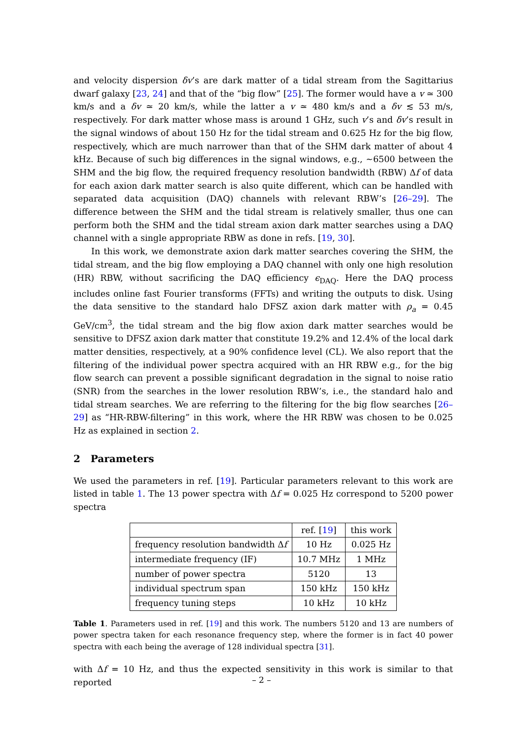and velocity dispersion δv’s are dark matter of a tidal stream from the Sagittarius dwarf galaxy [23, 24] and that of the “big flow” [25]. The former would have a v ≃ 300 km/s and a δv ≃ 20 km/s, while the latter a v ≃ 480 km/s and a δv ≲ 53 m/s, respectively. For dark matter whose mass is around 1 GHz, such v’s and δv’s result in the signal windows of about 150 Hz for the tidal stream and 0.625 Hz for the big flow, respectively, which are much narrower than that of the SHM dark matter of about 4 kHz. Because of such big differences in the signal windows, e.g., ∼6500 between the SHM and the big flow, the required frequency resolution bandwidth (RBW) Δf of data for each axion dark matter search is also quite different, which can be handled with separated data acquisition (DAQ) channels with relevant RBW’s [26–29]. The difference between the SHM and the tidal stream is relatively smaller, thus one can perform both the SHM and the tidal stream axion dark matter searches using a DAQ channel with a single appropriate RBW as done in refs. [19, 30].
In this work, we demonstrate axion dark matter searches covering the SHM, the tidal stream, and the big flow employing a DAQ channel with only one high resolution (HR) RBW, without sacrificing the DAQ efficiency ϵ<sub>DAQ</sub>. Here the DAQ process includes online fast Fourier transforms (FFTs) and writing the outputs to disk. Using the data sensitive to the standard halo DFSZ axion dark matter with ρ<sub>a</sub> = 0.45 GeV/cm<sup>3</sup>, the tidal stream and the big flow axion dark matter searches would be sensitive to DFSZ axion dark matter that constitute 19.2% and 12.4% of the local dark matter densities, respectively, at a 90% confidence level (CL). We also report that the filtering of the individual power spectra acquired with an HR RBW e.g., for the big flow search can prevent a possible significant degradation in the signal to noise ratio (SNR) from the searches in the lower resolution RBW’s, i.e., the standard halo and tidal stream searches. We are referring to the filtering for the big flow searches [26–29] as “HR-RBW-filtering” in this work, where the HR RBW was chosen to be 0.025 Hz as explained in section 2.
2 Parameters
We used the parameters in ref. [19]. Particular parameters relevant to this work are listed in table 1. The 13 power spectra with Δf = 0.025 Hz correspond to 5200 power spectra
| | ref. [ 19 ] | this work |
| --- | --- | --- |
| frequency resolution bandwidth Δ f | 10 Hz | 0.025 Hz |
| intermediate frequency (IF) | 10.7 MHz | 1 MHz |
| number of power spectra | 5120 | 13 |
| individual spectrum span | 150 kHz | 150 kHz |
| frequency tuning steps | 10 kHz | 10 kHz |
Table 1. Parameters used in ref. [19] and this work. The numbers 5120 and 13 are numbers of power spectra taken for each resonance frequency step, where the former is in fact 40 power spectra with each being the average of 128 individual spectra [31].
with Δf = 10 Hz, and thus the expected sensitivity in this work is similar to that reported
– 2 –